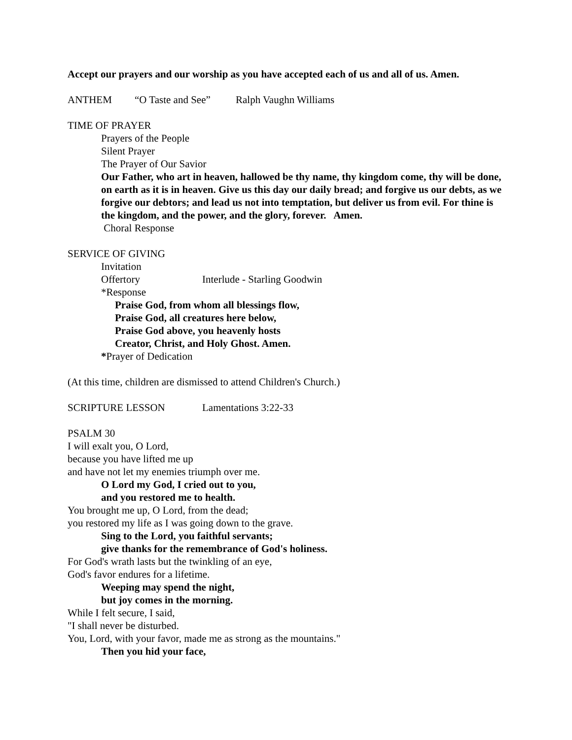Accept our prayers and our worship as you have accepted each of us and all of us. Amen.
ANTHEM “O Taste and See” Ralph Vaughn Williams
TIME OF PRAYER
Prayers of the People
Silent Prayer
The Prayer of Our Savior
Our Father, who art in heaven, hallowed be thy name, thy kingdom come, thy will be done, on earth as it is in heaven. Give us this day our daily bread; and forgive us our debts, as we forgive our debtors; and lead us not into temptation, but deliver us from evil. For thine is the kingdom, and the power, and the glory, forever. Amen.
Choral Response
SERVICE OF GIVING
Invitation
Offertory Interlude - Starling Goodwin
*Response
Praise God, from whom all blessings flow,
Praise God, all creatures here below,
Praise God above, you heavenly hosts
Creator, Christ, and Holy Ghost. Amen.
*Prayer of Dedication
(At this time, children are dismissed to attend Children's Church.)
SCRIPTURE LESSON Lamentations 3:22-33
PSALM 30
I will exalt you, O Lord,
because you have lifted me up
and have not let my enemies triumph over me.
O Lord my God, I cried out to you,
and you restored me to health.
You brought me up, O Lord, from the dead;
you restored my life as I was going down to the grave.
Sing to the Lord, you faithful servants;
give thanks for the remembrance of God's holiness.
For God's wrath lasts but the twinkling of an eye,
God's favor endures for a lifetime.
Weeping may spend the night,
but joy comes in the morning.
While I felt secure, I said,
"I shall never be disturbed.
You, Lord, with your favor, made me as strong as the mountains."
Then you hid your face,